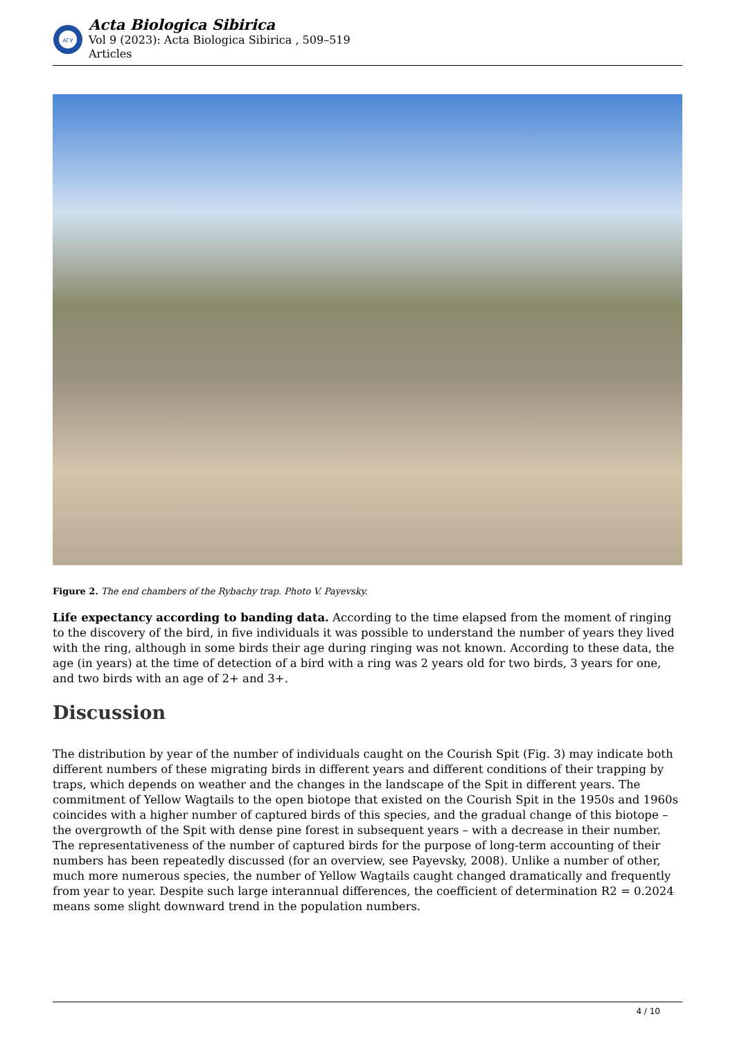АГУ
Acta Biologica Sibirica
Vol 9 (2023): Acta Biologica Sibirica , 509–519
Articles
Figure 2. The end chambers of the Rybachy trap. Photo V. Payevsky.
Life expectancy according to banding data. According to the time elapsed from the moment of ringing to the discovery of the bird, in five individuals it was possible to understand the number of years they lived with the ring, although in some birds their age during ringing was not known. According to these data, the age (in years) at the time of detection of a bird with a ring was 2 years old for two birds, 3 years for one, and two birds with an age of 2+ and 3+.
Discussion
The distribution by year of the number of individuals caught on the Courish Spit (Fig. 3) may indicate both different numbers of these migrating birds in different years and different conditions of their trapping by traps, which depends on weather and the changes in the landscape of the Spit in different years. The commitment of Yellow Wagtails to the open biotope that existed on the Courish Spit in the 1950s and 1960s coincides with a higher number of captured birds of this species, and the gradual change of this biotope – the overgrowth of the Spit with dense pine forest in subsequent years – with a decrease in their number. The representativeness of the number of captured birds for the purpose of long-term accounting of their numbers has been repeatedly discussed (for an overview, see Payevsky, 2008). Unlike a number of other, much more numerous species, the number of Yellow Wagtails caught changed dramatically and frequently from year to year. Despite such large interannual differences, the coefficient of determination R2 = 0.2024 means some slight downward trend in the population numbers.
4 / 10